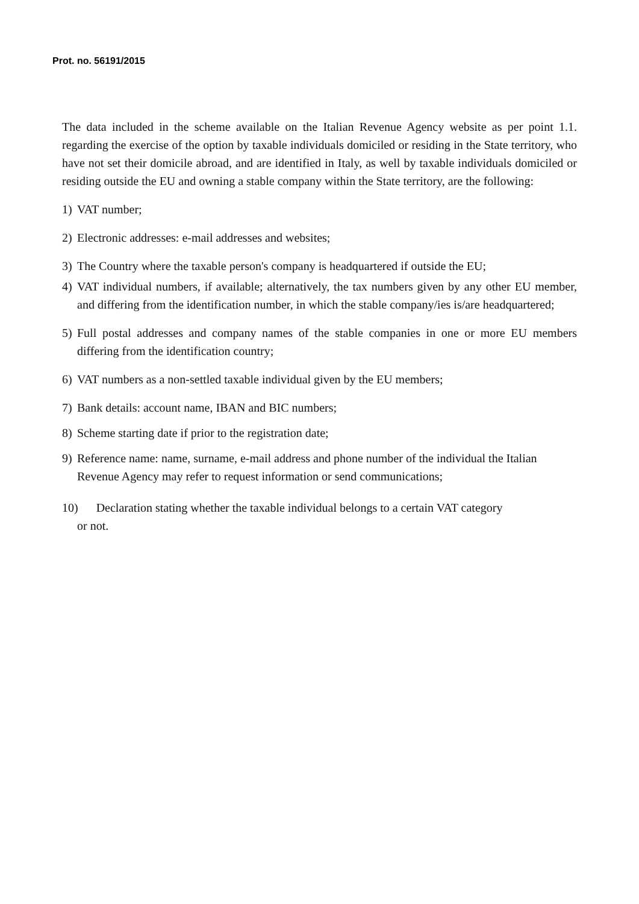Prot. no. 56191/2015
The data included in the scheme available on the Italian Revenue Agency website as per point 1.1. regarding the exercise of the option by taxable individuals domiciled or residing in the State territory, who have not set their domicile abroad, and are identified in Italy, as well by taxable individuals domiciled or residing outside the EU and owning a stable company within the State territory, are the following:
1) VAT number;
2) Electronic addresses: e-mail addresses and websites;
3) The Country where the taxable person's company is headquartered if outside the EU;
4) VAT individual numbers, if available; alternatively, the tax numbers given by any other EU member, and differing from the identification number, in which the stable company/ies is/are headquartered;
5) Full postal addresses and company names of the stable companies in one or more EU members differing from the identification country;
6) VAT numbers as a non-settled taxable individual given by the EU members;
7) Bank details: account name, IBAN and BIC numbers;
8) Scheme starting date if prior to the registration date;
9) Reference name: name, surname, e-mail address and phone number of the individual the Italian Revenue Agency may refer to request information or send communications;
10) Declaration stating whether the taxable individual belongs to a certain VAT category
or not.